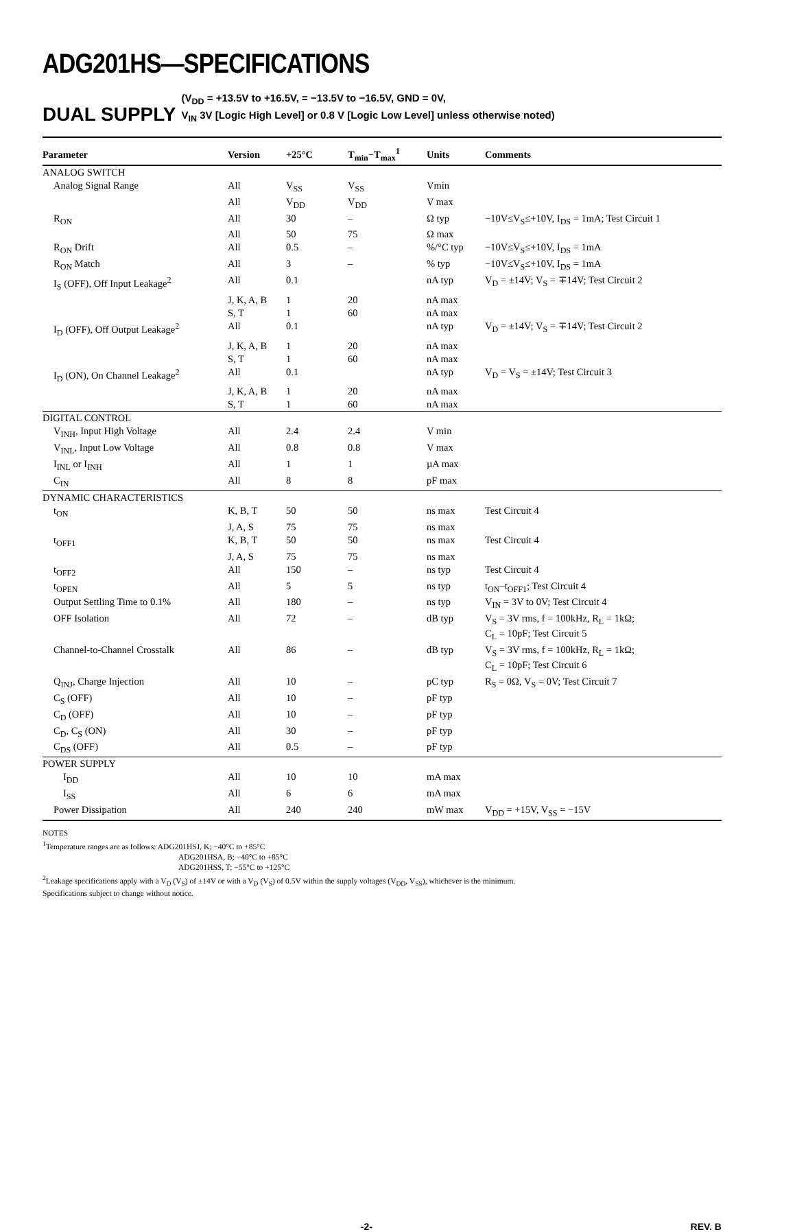ADG201HS—SPECIFICATIONS
DUAL SUPPLY (V<sub>DD</sub> = +13.5V to +16.5V, = −13.5V to −16.5V, GND = 0V,
V<sub>IN</sub> 3V [Logic High Level] or 0.8 V [Logic Low Level] unless otherwise noted)
| Parameter | Version | +25°C | T<sub>min</sub>−T<sub>max</sub><sup>1</sup> | Units | Comments |
| --- | --- | --- | --- | --- | --- |
| ANALOG SWITCH | | | | | |
| Analog Signal Range | All | V<sub>SS</sub> | V<sub>SS</sub> | Vmin | |
| | All | V<sub>DD</sub> | V<sub>DD</sub> | V max | |
| R<sub>ON</sub> | All | 30 | – | Ω typ | −10V≤V<sub>S</sub>≤+10V, I<sub>DS</sub> = 1mA; Test Circuit 1 |
| | All | 50 | 75 | Ω max | |
| R<sub>ON</sub> Drift | All | 0.5 | – | %/°C typ | −10V≤V<sub>S</sub>≤+10V, I<sub>DS</sub> = 1mA |
| R<sub>ON</sub> Match | All | 3 | – | % typ | −10V≤V<sub>S</sub>≤+10V, I<sub>DS</sub> = 1mA |
| I<sub>S</sub> (OFF), Off Input Leakage<sup>2</sup> | All | 0.1 | | nA typ | V<sub>D</sub> = ±14V; V<sub>S</sub> = ∓14V; Test Circuit 2 |
| | J, K, A, B | 1 | 20 | nA max | |
| | S, T | 1 | 60 | nA max | |
| I<sub>D</sub> (OFF), Off Output Leakage<sup>2</sup> | All | 0.1 | | nA typ | V<sub>D</sub> = ±14V; V<sub>S</sub> = ∓14V; Test Circuit 2 |
| | J, K, A, B | 1 | 20 | nA max | |
| | S, T | 1 | 60 | nA max | |
| I<sub>D</sub> (ON), On Channel Leakage<sup>2</sup> | All | 0.1 | | nA typ | V<sub>D</sub> = V<sub>S</sub> = ±14V; Test Circuit 3 |
| | J, K, A, B | 1 | 20 | nA max | |
| | S, T | 1 | 60 | nA max | |
| DIGITAL CONTROL | | | | | |
| V<sub>INH</sub>, Input High Voltage | All | 2.4 | 2.4 | V min | |
| V<sub>INL</sub>, Input Low Voltage | All | 0.8 | 0.8 | V max | |
| I<sub>INL</sub> or I<sub>INH</sub> | All | 1 | 1 | µA max | |
| C<sub>IN</sub> | All | 8 | 8 | pF max | |
| DYNAMIC CHARACTERISTICS | | | | | |
| t<sub>ON</sub> | K, B, T | 50 | 50 | ns max | Test Circuit 4 |
| | J, A, S | 75 | 75 | ns max | |
| t<sub>OFF1</sub> | K, B, T | 50 | 50 | ns max | Test Circuit 4 |
| | J, A, S | 75 | 75 | ns max | |
| t<sub>OFF2</sub> | All | 150 | – | ns typ | Test Circuit 4 |
| t<sub>OPEN</sub> | All | 5 | 5 | ns typ | t<sub>ON</sub>–t<sub>OFF1</sub>; Test Circuit 4 |
| Output Settling Time to 0.1% | All | 180 | – | ns typ | V<sub>IN</sub> = 3V to 0V; Test Circuit 4 |
| OFF Isolation | All | 72 | – | dB typ | V<sub>S</sub> = 3V rms, f = 100kHz, R<sub>L</sub> = 1kΩ; C<sub>L</sub> = 10pF; Test Circuit 5 |
| Channel-to-Channel Crosstalk | All | 86 | – | dB typ | V<sub>S</sub> = 3V rms, f = 100kHz, R<sub>L</sub> = 1kΩ; C<sub>L</sub> = 10pF; Test Circuit 6 |
| Q<sub>INJ</sub>, Charge Injection | All | 10 | – | pC typ | R<sub>S</sub> = 0Ω, V<sub>S</sub> = 0V; Test Circuit 7 |
| C<sub>S</sub> (OFF) | All | 10 | – | pF typ | |
| C<sub>D</sub> (OFF) | All | 10 | – | pF typ | |
| C<sub>D</sub>, C<sub>S</sub> (ON) | All | 30 | – | pF typ | |
| C<sub>DS</sub> (OFF) | All | 0.5 | – | pF typ | |
| POWER SUPPLY | | | | | |
| I<sub>DD</sub> | All | 10 | 10 | mA max | |
| I<sub>SS</sub> | All | 6 | 6 | mA max | |
| Power Dissipation | All | 240 | 240 | mW max | V<sub>DD</sub> = +15V, V<sub>SS</sub> = −15V |
NOTES
<sup>1</sup> Temperature ranges are as follows: ADG201HSJ, K; −40°C to +85°C
ADG201HSA, B; −40°C to +85°C
ADG201HSS, T; −55°C to +125°C
<sup>2</sup> Leakage specifications apply with a V<sub>D</sub> (V<sub>S</sub>) of ±14V or with a V<sub>D</sub> (V<sub>S</sub>) of 0.5V within the supply voltages (V<sub>DD</sub>, V<sub>SS</sub>), whichever is the minimum.
Specifications subject to change without notice.
-2- REV. B